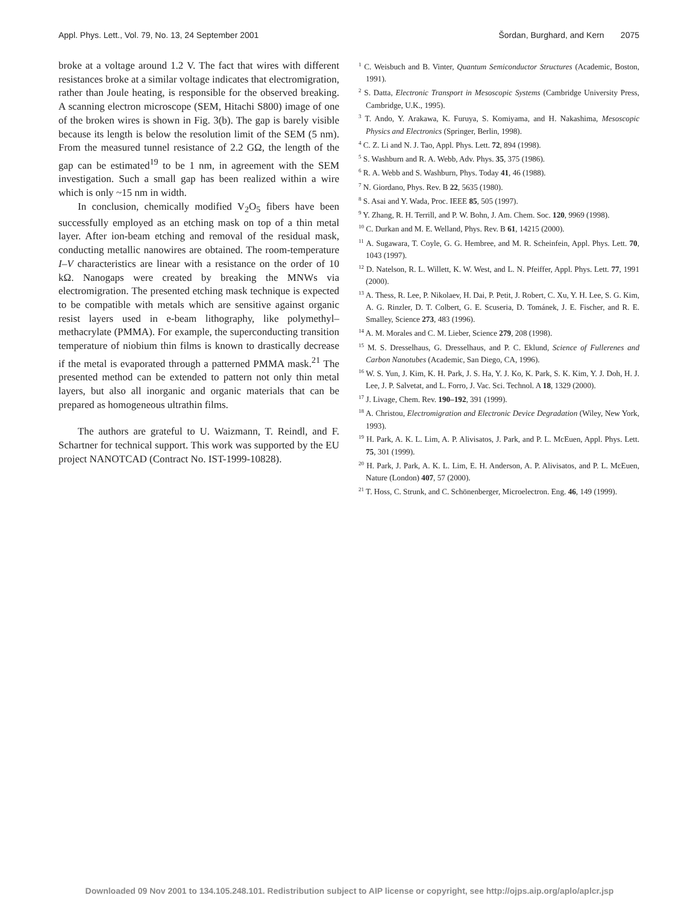Appl. Phys. Lett., Vol. 79, No. 13, 24 September 2001 Šordan, Burghard, and Kern 2075
broke at a voltage around 1.2 V. The fact that wires with different resistances broke at a similar voltage indicates that electromigration, rather than Joule heating, is responsible for the observed breaking. A scanning electron microscope (SEM, Hitachi S800) image of one of the broken wires is shown in Fig. 3(b). The gap is barely visible because its length is below the resolution limit of the SEM (5 nm). From the measured tunnel resistance of 2.2 GΩ, the length of the gap can be estimated<sup>19</sup> to be 1 nm, in agreement with the SEM investigation. Such a small gap has been realized within a wire which is only ~15 nm in width.
In conclusion, chemically modified V<sub>2</sub>O<sub>5</sub> fibers have been successfully employed as an etching mask on top of a thin metal layer. After ion-beam etching and removal of the residual mask, conducting metallic nanowires are obtained. The room-temperature I–V characteristics are linear with a resistance on the order of 10 kΩ. Nanogaps were created by breaking the MNWs via electromigration. The presented etching mask technique is expected to be compatible with metals which are sensitive against organic resist layers used in e-beam lithography, like polymethyl–methacrylate (PMMA). For example, the superconducting transition temperature of niobium thin films is known to drastically decrease if the metal is evaporated through a patterned PMMA mask.<sup>21</sup> The presented method can be extended to pattern not only thin metal layers, but also all inorganic and organic materials that can be prepared as homogeneous ultrathin films.
The authors are grateful to U. Waizmann, T. Reindl, and F. Schartner for technical support. This work was supported by the EU project NANOTCAD (Contract No. IST-1999-10828).
<sup>1</sup> C. Weisbuch and B. Vinter, Quantum Semiconductor Structures (Academic, Boston, 1991).
<sup>2</sup> S. Datta, Electronic Transport in Mesoscopic Systems (Cambridge University Press, Cambridge, U.K., 1995).
<sup>3</sup> T. Ando, Y. Arakawa, K. Furuya, S. Komiyama, and H. Nakashima, Mesoscopic Physics and Electronics (Springer, Berlin, 1998).
<sup>4</sup> C. Z. Li and N. J. Tao, Appl. Phys. Lett. 72, 894 (1998).
<sup>5</sup> S. Washburn and R. A. Webb, Adv. Phys. 35, 375 (1986).
<sup>6</sup> R. A. Webb and S. Washburn, Phys. Today 41, 46 (1988).
<sup>7</sup> N. Giordano, Phys. Rev. B 22, 5635 (1980).
<sup>8</sup> S. Asai and Y. Wada, Proc. IEEE 85, 505 (1997).
<sup>9</sup> Y. Zhang, R. H. Terrill, and P. W. Bohn, J. Am. Chem. Soc. 120, 9969 (1998).
<sup>10</sup> C. Durkan and M. E. Welland, Phys. Rev. B 61, 14215 (2000).
<sup>11</sup> A. Sugawara, T. Coyle, G. G. Hembree, and M. R. Scheinfein, Appl. Phys. Lett. 70, 1043 (1997).
<sup>12</sup> D. Natelson, R. L. Willett, K. W. West, and L. N. Pfeiffer, Appl. Phys. Lett. 77, 1991 (2000).
<sup>13</sup> A. Thess, R. Lee, P. Nikolaev, H. Dai, P. Petit, J. Robert, C. Xu, Y. H. Lee, S. G. Kim, A. G. Rinzler, D. T. Colbert, G. E. Scuseria, D. Tománek, J. E. Fischer, and R. E. Smalley, Science 273, 483 (1996).
<sup>14</sup> A. M. Morales and C. M. Lieber, Science 279, 208 (1998).
<sup>15</sup> M. S. Dresselhaus, G. Dresselhaus, and P. C. Eklund, Science of Fullerenes and Carbon Nanotubes (Academic, San Diego, CA, 1996).
<sup>16</sup> W. S. Yun, J. Kim, K. H. Park, J. S. Ha, Y. J. Ko, K. Park, S. K. Kim, Y. J. Doh, H. J. Lee, J. P. Salvetat, and L. Forro, J. Vac. Sci. Technol. A 18, 1329 (2000).
<sup>17</sup> J. Livage, Chem. Rev. 190–192, 391 (1999).
<sup>18</sup> A. Christou, Electromigration and Electronic Device Degradation (Wiley, New York, 1993).
<sup>19</sup> H. Park, A. K. L. Lim, A. P. Alivisatos, J. Park, and P. L. McEuen, Appl. Phys. Lett. 75, 301 (1999).
<sup>20</sup> H. Park, J. Park, A. K. L. Lim, E. H. Anderson, A. P. Alivisatos, and P. L. McEuen, Nature (London) 407, 57 (2000).
<sup>21</sup> T. Hoss, C. Strunk, and C. Schönenberger, Microelectron. Eng. 46, 149 (1999).
Downloaded 09 Nov 2001 to 134.105.248.101. Redistribution subject to AIP license or copyright, see http://ojps.aip.org/aplo/aplcr.jsp